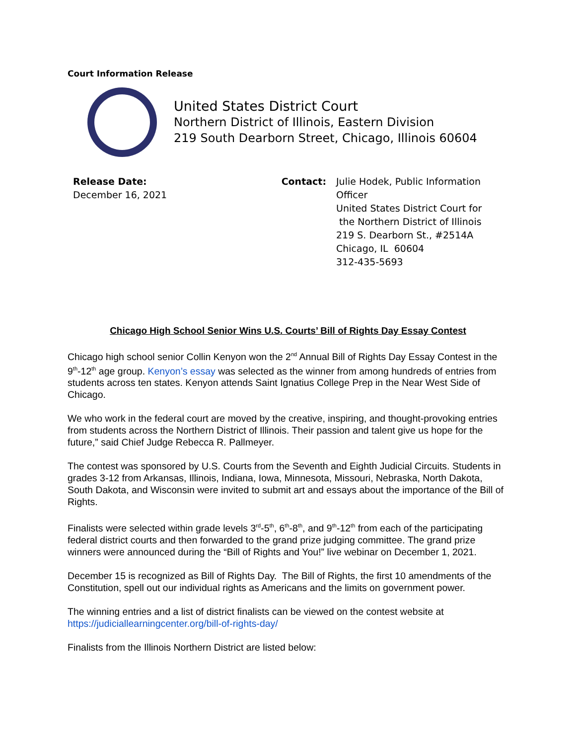Court Information Release
United States District Court
Northern District of Illinois, Eastern Division
219 South Dearborn Street, Chicago, Illinois 60604
Release Date:
December 16, 2021
Contact: Julie Hodek, Public Information
Officer
United States District Court for
the Northern District of Illinois
219 S. Dearborn St., #2514A
Chicago, IL 60604
312-435-5693
Chicago High School Senior Wins U.S. Courts’ Bill of Rights Day Essay Contest
Chicago high school senior Collin Kenyon won the 2<sup>nd</sup> Annual Bill of Rights Day Essay Contest in the 9<sup>th</sup>-12<sup>th</sup> age group. Kenyon’s essay was selected as the winner from among hundreds of entries from students across ten states. Kenyon attends Saint Ignatius College Prep in the Near West Side of Chicago.
We who work in the federal court are moved by the creative, inspiring, and thought-provoking entries from students across the Northern District of Illinois. Their passion and talent give us hope for the future,” said Chief Judge Rebecca R. Pallmeyer.
The contest was sponsored by U.S. Courts from the Seventh and Eighth Judicial Circuits. Students in grades 3-12 from Arkansas, Illinois, Indiana, Iowa, Minnesota, Missouri, Nebraska, North Dakota, South Dakota, and Wisconsin were invited to submit art and essays about the importance of the Bill of Rights.
Finalists were selected within grade levels 3<sup>rd</sup>-5<sup>th</sup>, 6<sup>th</sup>-8<sup>th</sup>, and 9<sup>th</sup>-12<sup>th</sup> from each of the participating federal district courts and then forwarded to the grand prize judging committee. The grand prize winners were announced during the “Bill of Rights and You!” live webinar on December 1, 2021.
December 15 is recognized as Bill of Rights Day. The Bill of Rights, the first 10 amendments of the Constitution, spell out our individual rights as Americans and the limits on government power.
The winning entries and a list of district finalists can be viewed on the contest website at https://judiciallearningcenter.org/bill-of-rights-day/
Finalists from the Illinois Northern District are listed below: